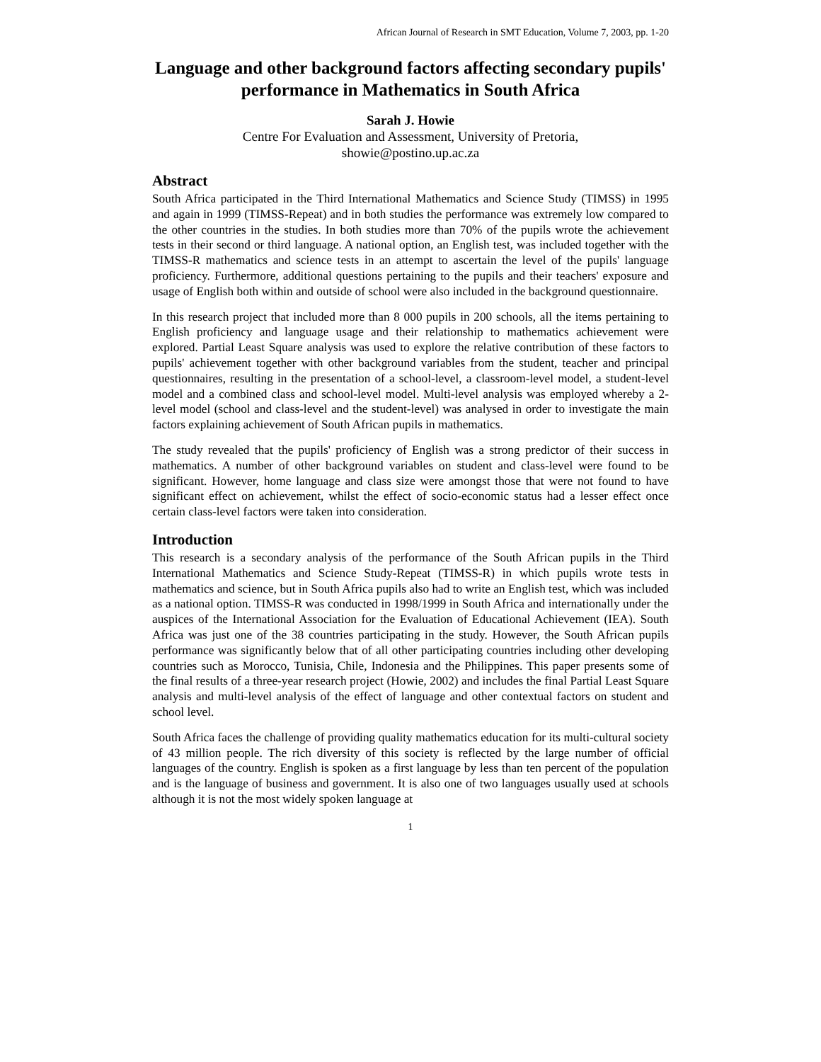African Journal of Research in SMT Education, Volume 7, 2003, pp. 1-20
Language and other background factors affecting secondary pupils' performance in Mathematics in South Africa
Sarah J. Howie
Centre For Evaluation and Assessment, University of Pretoria,
showie@postino.up.ac.za
Abstract
South Africa participated in the Third International Mathematics and Science Study (TIMSS) in 1995 and again in 1999 (TIMSS-Repeat) and in both studies the performance was extremely low compared to the other countries in the studies. In both studies more than 70% of the pupils wrote the achievement tests in their second or third language. A national option, an English test, was included together with the TIMSS-R mathematics and science tests in an attempt to ascertain the level of the pupils' language proficiency. Furthermore, additional questions pertaining to the pupils and their teachers' exposure and usage of English both within and outside of school were also included in the background questionnaire.
In this research project that included more than 8 000 pupils in 200 schools, all the items pertaining to English proficiency and language usage and their relationship to mathematics achievement were explored. Partial Least Square analysis was used to explore the relative contribution of these factors to pupils' achievement together with other background variables from the student, teacher and principal questionnaires, resulting in the presentation of a school-level, a classroom-level model, a student-level model and a combined class and school-level model. Multi-level analysis was employed whereby a 2-level model (school and class-level and the student-level) was analysed in order to investigate the main factors explaining achievement of South African pupils in mathematics.
The study revealed that the pupils' proficiency of English was a strong predictor of their success in mathematics. A number of other background variables on student and class-level were found to be significant. However, home language and class size were amongst those that were not found to have significant effect on achievement, whilst the effect of socio-economic status had a lesser effect once certain class-level factors were taken into consideration.
Introduction
This research is a secondary analysis of the performance of the South African pupils in the Third International Mathematics and Science Study-Repeat (TIMSS-R) in which pupils wrote tests in mathematics and science, but in South Africa pupils also had to write an English test, which was included as a national option. TIMSS-R was conducted in 1998/1999 in South Africa and internationally under the auspices of the International Association for the Evaluation of Educational Achievement (IEA). South Africa was just one of the 38 countries participating in the study. However, the South African pupils performance was significantly below that of all other participating countries including other developing countries such as Morocco, Tunisia, Chile, Indonesia and the Philippines. This paper presents some of the final results of a three-year research project (Howie, 2002) and includes the final Partial Least Square analysis and multi-level analysis of the effect of language and other contextual factors on student and school level.
South Africa faces the challenge of providing quality mathematics education for its multi-cultural society of 43 million people. The rich diversity of this society is reflected by the large number of official languages of the country. English is spoken as a first language by less than ten percent of the population and is the language of business and government. It is also one of two languages usually used at schools although it is not the most widely spoken language at
1